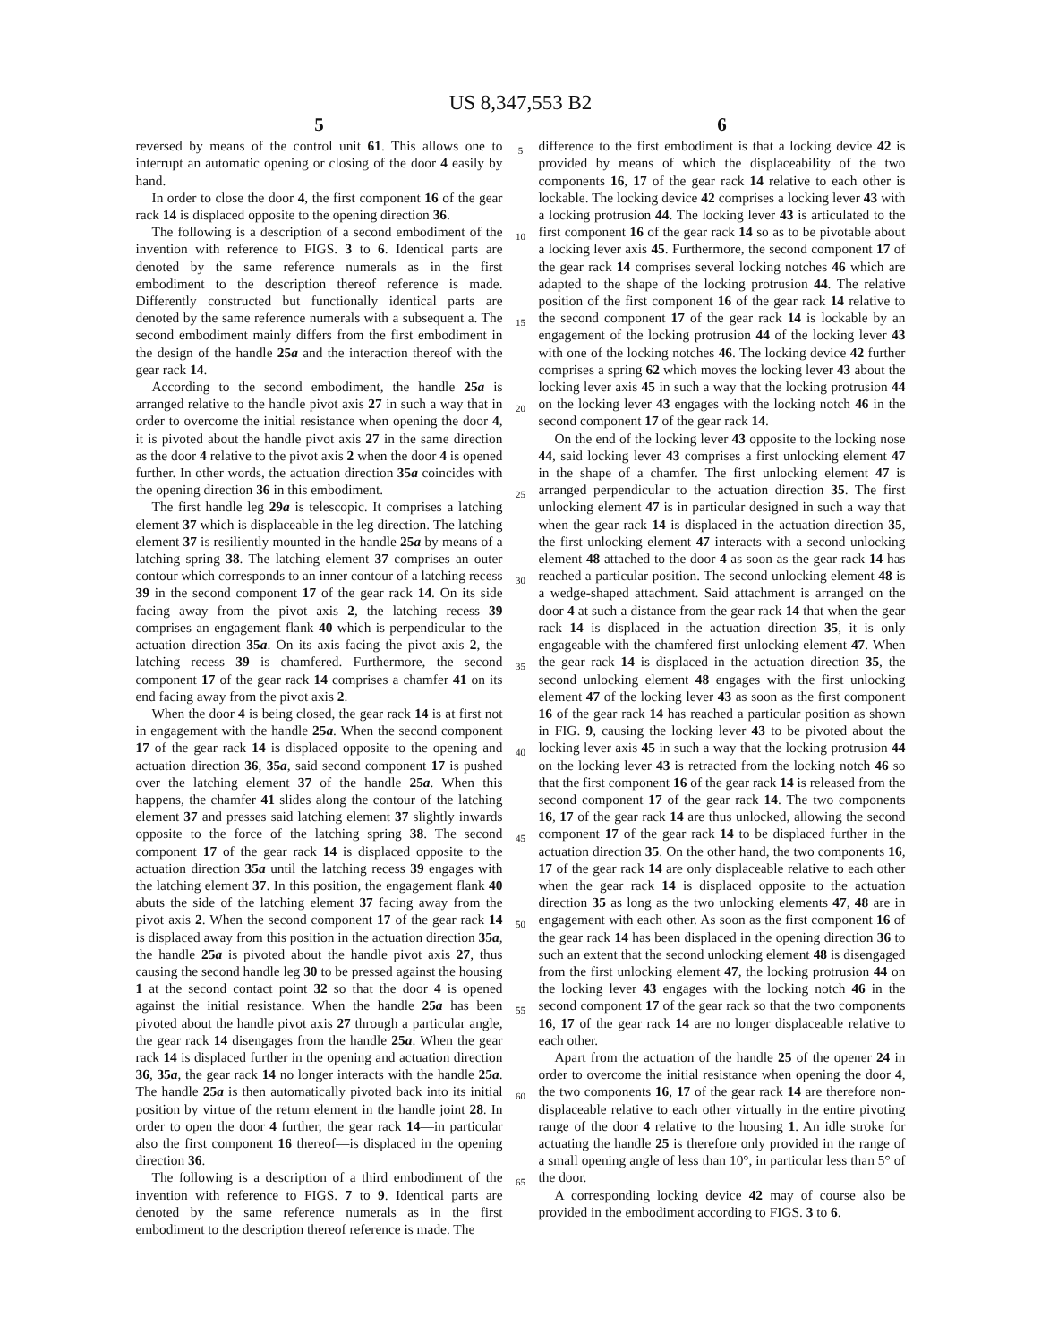US 8,347,553 B2
5
reversed by means of the control unit 61. This allows one to interrupt an automatic opening or closing of the door 4 easily by hand.
In order to close the door 4, the first component 16 of the gear rack 14 is displaced opposite to the opening direction 36.
The following is a description of a second embodiment of the invention with reference to FIGS. 3 to 6. Identical parts are denoted by the same reference numerals as in the first embodiment to the description thereof reference is made. Differently constructed but functionally identical parts are denoted by the same reference numerals with a subsequent a. The second embodiment mainly differs from the first embodiment in the design of the handle 25a and the interaction thereof with the gear rack 14.
According to the second embodiment, the handle 25a is arranged relative to the handle pivot axis 27 in such a way that in order to overcome the initial resistance when opening the door 4, it is pivoted about the handle pivot axis 27 in the same direction as the door 4 relative to the pivot axis 2 when the door 4 is opened further. In other words, the actuation direction 35a coincides with the opening direction 36 in this embodiment.
The first handle leg 29a is telescopic. It comprises a latching element 37 which is displaceable in the leg direction. The latching element 37 is resiliently mounted in the handle 25a by means of a latching spring 38. The latching element 37 comprises an outer contour which corresponds to an inner contour of a latching recess 39 in the second component 17 of the gear rack 14. On its side facing away from the pivot axis 2, the latching recess 39 comprises an engagement flank 40 which is perpendicular to the actuation direction 35a. On its axis facing the pivot axis 2, the latching recess 39 is chamfered. Furthermore, the second component 17 of the gear rack 14 comprises a chamfer 41 on its end facing away from the pivot axis 2.
When the door 4 is being closed, the gear rack 14 is at first not in engagement with the handle 25a. When the second component 17 of the gear rack 14 is displaced opposite to the opening and actuation direction 36, 35a, said second component 17 is pushed over the latching element 37 of the handle 25a. When this happens, the chamfer 41 slides along the contour of the latching element 37 and presses said latching element 37 slightly inwards opposite to the force of the latching spring 38. The second component 17 of the gear rack 14 is displaced opposite to the actuation direction 35a until the latching recess 39 engages with the latching element 37. In this position, the engagement flank 40 abuts the side of the latching element 37 facing away from the pivot axis 2. When the second component 17 of the gear rack 14 is displaced away from this position in the actuation direction 35a, the handle 25a is pivoted about the handle pivot axis 27, thus causing the second handle leg 30 to be pressed against the housing 1 at the second contact point 32 so that the door 4 is opened against the initial resistance. When the handle 25a has been pivoted about the handle pivot axis 27 through a particular angle, the gear rack 14 disengages from the handle 25a. When the gear rack 14 is displaced further in the opening and actuation direction 36, 35a, the gear rack 14 no longer interacts with the handle 25a. The handle 25a is then automatically pivoted back into its initial position by virtue of the return element in the handle joint 28. In order to open the door 4 further, the gear rack 14—in particular also the first component 16 thereof—is displaced in the opening direction 36.
The following is a description of a third embodiment of the invention with reference to FIGS. 7 to 9. Identical parts are denoted by the same reference numerals as in the first embodiment to the description thereof reference is made. The
5
10
15
20
25
30
35
40
45
50
55
60
65
6
difference to the first embodiment is that a locking device 42 is provided by means of which the displaceability of the two components 16, 17 of the gear rack 14 relative to each other is lockable. The locking device 42 comprises a locking lever 43 with a locking protrusion 44. The locking lever 43 is articulated to the first component 16 of the gear rack 14 so as to be pivotable about a locking lever axis 45. Furthermore, the second component 17 of the gear rack 14 comprises several locking notches 46 which are adapted to the shape of the locking protrusion 44. The relative position of the first component 16 of the gear rack 14 relative to the second component 17 of the gear rack 14 is lockable by an engagement of the locking protrusion 44 of the locking lever 43 with one of the locking notches 46. The locking device 42 further comprises a spring 62 which moves the locking lever 43 about the locking lever axis 45 in such a way that the locking protrusion 44 on the locking lever 43 engages with the locking notch 46 in the second component 17 of the gear rack 14.
On the end of the locking lever 43 opposite to the locking nose 44, said locking lever 43 comprises a first unlocking element 47 in the shape of a chamfer. The first unlocking element 47 is arranged perpendicular to the actuation direction 35. The first unlocking element 47 is in particular designed in such a way that when the gear rack 14 is displaced in the actuation direction 35, the first unlocking element 47 interacts with a second unlocking element 48 attached to the door 4 as soon as the gear rack 14 has reached a particular position. The second unlocking element 48 is a wedge-shaped attachment. Said attachment is arranged on the door 4 at such a distance from the gear rack 14 that when the gear rack 14 is displaced in the actuation direction 35, it is only engageable with the chamfered first unlocking element 47. When the gear rack 14 is displaced in the actuation direction 35, the second unlocking element 48 engages with the first unlocking element 47 of the locking lever 43 as soon as the first component 16 of the gear rack 14 has reached a particular position as shown in FIG. 9, causing the locking lever 43 to be pivoted about the locking lever axis 45 in such a way that the locking protrusion 44 on the locking lever 43 is retracted from the locking notch 46 so that the first component 16 of the gear rack 14 is released from the second component 17 of the gear rack 14. The two components 16, 17 of the gear rack 14 are thus unlocked, allowing the second component 17 of the gear rack 14 to be displaced further in the actuation direction 35. On the other hand, the two components 16, 17 of the gear rack 14 are only displaceable relative to each other when the gear rack 14 is displaced opposite to the actuation direction 35 as long as the two unlocking elements 47, 48 are in engagement with each other. As soon as the first component 16 of the gear rack 14 has been displaced in the opening direction 36 to such an extent that the second unlocking element 48 is disengaged from the first unlocking element 47, the locking protrusion 44 on the locking lever 43 engages with the locking notch 46 in the second component 17 of the gear rack so that the two components 16, 17 of the gear rack 14 are no longer displaceable relative to each other.
Apart from the actuation of the handle 25 of the opener 24 in order to overcome the initial resistance when opening the door 4, the two components 16, 17 of the gear rack 14 are therefore non-displaceable relative to each other virtually in the entire pivoting range of the door 4 relative to the housing 1. An idle stroke for actuating the handle 25 is therefore only provided in the range of a small opening angle of less than 10°, in particular less than 5° of the door.
A corresponding locking device 42 may of course also be provided in the embodiment according to FIGS. 3 to 6.